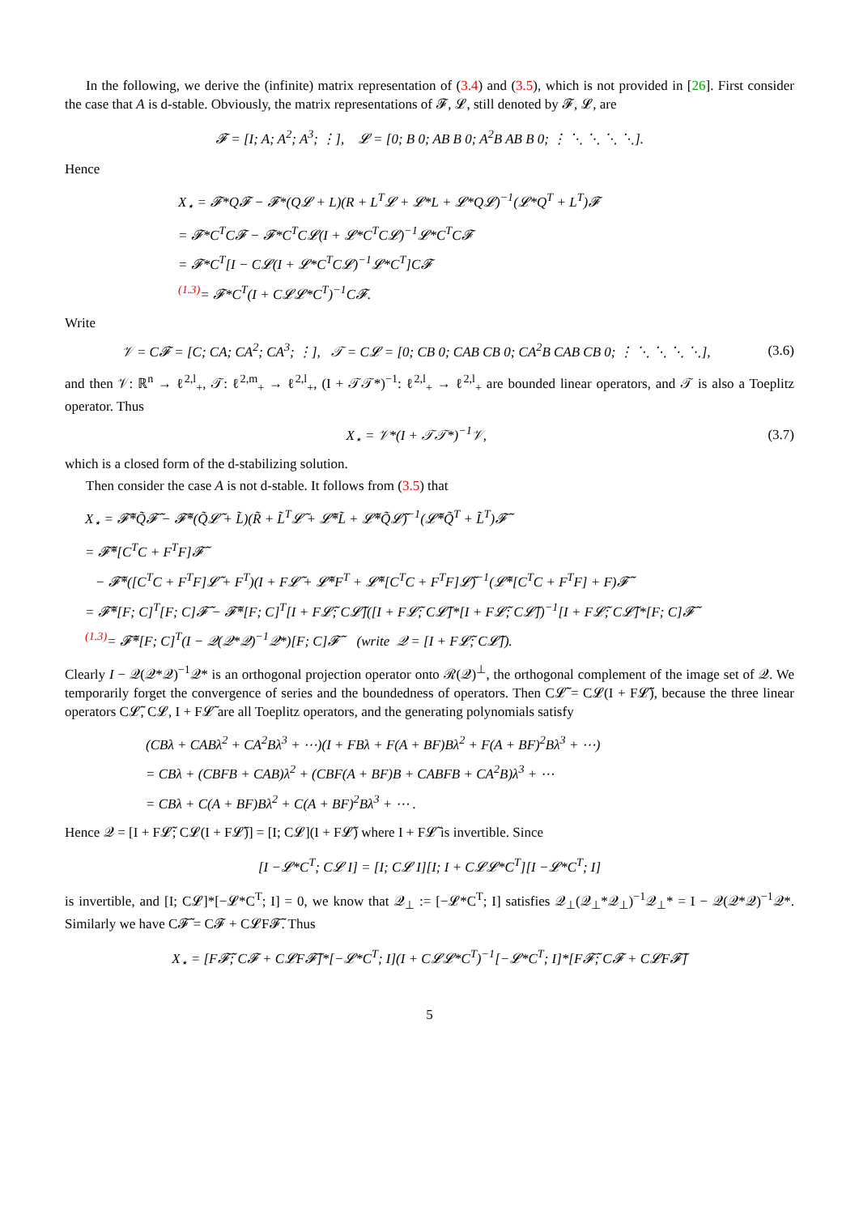In the following, we derive the (infinite) matrix representation of (3.4) and (3.5), which is not provided in [26]. First consider the case that A is d-stable. Obviously, the matrix representations of 𝓕, 𝓛, still denoted by 𝓕, 𝓛, are
𝓕 = [I; A; A<sup>2</sup>; A<sup>3</sup>; ⋮], 𝓛 = [0; B 0; AB B 0; A<sup>2</sup>B AB B 0; ⋮ ⋱ ⋱ ⋱ ⋱].
Hence
X<sub>⋆</sub> = 𝓕*Q𝓕 − 𝓕*(Q𝓛 + L)(R + L<sup>T</sup>𝓛 + 𝓛*L + 𝓛*Q𝓛)<sup>−1</sup>(𝓛*Q<sup>T</sup> + L<sup>T</sup>)𝓕
= 𝓕*C<sup>T</sup>C𝓕 − 𝓕*C<sup>T</sup>C𝓛(I + 𝓛*C<sup>T</sup>C𝓛)<sup>−1</sup>𝓛*C<sup>T</sup>C𝓕
= 𝓕*C<sup>T</sup>[I − C𝓛(I + 𝓛*C<sup>T</sup>C𝓛)<sup>−1</sup>𝓛*C<sup>T</sup>]C𝓕
<sup>(1.3)</sup>= 𝓕*C<sup>T</sup>(I + C𝓛𝓛*C<sup>T</sup>)<sup>−1</sup>C𝓕.
Write
𝒱 = C𝓕 = [C; CA; CA<sup>2</sup>; CA<sup>3</sup>; ⋮], 𝒯 = C𝓛 = [0; CB 0; CAB CB 0; CA<sup>2</sup>B CAB CB 0; ⋮ ⋱ ⋱ ⋱ ⋱], (3.6)
and then 𝒱: ℝ<sup>n</sup> → ℓ<sup>2,l</sup><sub>+</sub>, 𝒯: ℓ<sup>2,m</sup><sub>+</sub> → ℓ<sup>2,l</sup><sub>+</sub>, (I + 𝒯𝒯*)<sup>−1</sup>: ℓ<sup>2,l</sup><sub>+</sub> → ℓ<sup>2,l</sup><sub>+</sub> are bounded linear operators, and 𝒯 is also a Toeplitz operator. Thus
X<sub>⋆</sub> = 𝒱*(I + 𝒯𝒯*)<sup>−1</sup>𝒱, (3.7)
which is a closed form of the d-stabilizing solution.
Then consider the case A is not d-stable. It follows from (3.5) that
X<sub>⋆</sub> = 𝓕̃*Q̃𝓕̃ − 𝓕̃*(Q̃𝓛̃ + L̃)(R̃ + L̃<sup>T</sup>𝓛̃ + 𝓛̃*L̃ + 𝓛̃*Q̃𝓛̃)<sup>−1</sup>(𝓛̃*Q̃<sup>T</sup> + L̃<sup>T</sup>)𝓕̃
= 𝓕̃*[C<sup>T</sup>C + F<sup>T</sup>F]𝓕̃
− 𝓕̃*([C<sup>T</sup>C + F<sup>T</sup>F]𝓛̃ + F<sup>T</sup>)(I + F𝓛̃ + 𝓛̃*F<sup>T</sup> + 𝓛̃*[C<sup>T</sup>C + F<sup>T</sup>F]𝓛̃)<sup>−1</sup>(𝓛̃*[C<sup>T</sup>C + F<sup>T</sup>F] + F)𝓕̃
= 𝓕̃*[F; C]<sup>T</sup>[F; C]𝓕̃ − 𝓕̃*[F; C]<sup>T</sup>[I + F𝓛̃; C𝓛̃]([I + F𝓛̃; C𝓛̃]*[I + F𝓛̃; C𝓛̃])<sup>−1</sup>[I + F𝓛̃; C𝓛̃]*[F; C]𝓕̃
<sup>(1.3)</sup>= 𝓕̃*[F; C]<sup>T</sup>(I − 𝒬(𝒬*𝒬)<sup>−1</sup>𝒬*)[F; C]𝓕̃ (write 𝒬 = [I + F𝓛̃; C𝓛̃]).
Clearly I − 𝒬(𝒬*𝒬)<sup>−1</sup>𝒬* is an orthogonal projection operator onto ℛ(𝒬)<sup>⊥</sup>, the orthogonal complement of the image set of 𝒬. We temporarily forget the convergence of series and the boundedness of operators. Then C𝓛̃ = C𝓛(I + F𝓛̃), because the three linear operators C𝓛̃, C𝓛, I + F𝓛̃ are all Toeplitz operators, and the generating polynomials satisfy
(CBλ + CABλ<sup>2</sup> + CA<sup>2</sup>Bλ<sup>3</sup> + ⋯)(I + FBλ + F(A + BF)Bλ<sup>2</sup> + F(A + BF)<sup>2</sup>Bλ<sup>3</sup> + ⋯)
= CBλ + (CBFB + CAB)λ<sup>2</sup> + (CBF(A + BF)B + CABFB + CA<sup>2</sup>B)λ<sup>3</sup> + ⋯
= CBλ + C(A + BF)Bλ<sup>2</sup> + C(A + BF)<sup>2</sup>Bλ<sup>3</sup> + ⋯ .
Hence 𝒬 = [I + F𝓛̃; C𝓛(I + F𝓛̃)] = [I; C𝓛](I + F𝓛̃) where I + F𝓛̃ is invertible. Since
[I −𝓛*C<sup>T</sup>; C𝓛 I] = [I; C𝓛 I][I; I + C𝓛𝓛*C<sup>T</sup>][I −𝓛*C<sup>T</sup>; I]
is invertible, and [I; C𝓛]*[−𝓛*C<sup>T</sup>; I] = 0, we know that 𝒬<sub>⊥</sub> := [−𝓛*C<sup>T</sup>; I] satisfies 𝒬<sub>⊥</sub>(𝒬<sub>⊥</sub>*𝒬<sub>⊥</sub>)<sup>−1</sup>𝒬<sub>⊥</sub>* = I − 𝒬(𝒬*𝒬)<sup>−1</sup>𝒬*. Similarly we have C𝓕̃ = C𝓕 + C𝓛F𝓕̃. Thus
X<sub>⋆</sub> = [F𝓕̃; C𝓕 + C𝓛F𝓕̃]*[−𝓛*C<sup>T</sup>; I](I + C𝓛𝓛*C<sup>T</sup>)<sup>−1</sup>[−𝓛*C<sup>T</sup>; I]*[F𝓕̃; C𝓕 + C𝓛F𝓕̃]
5